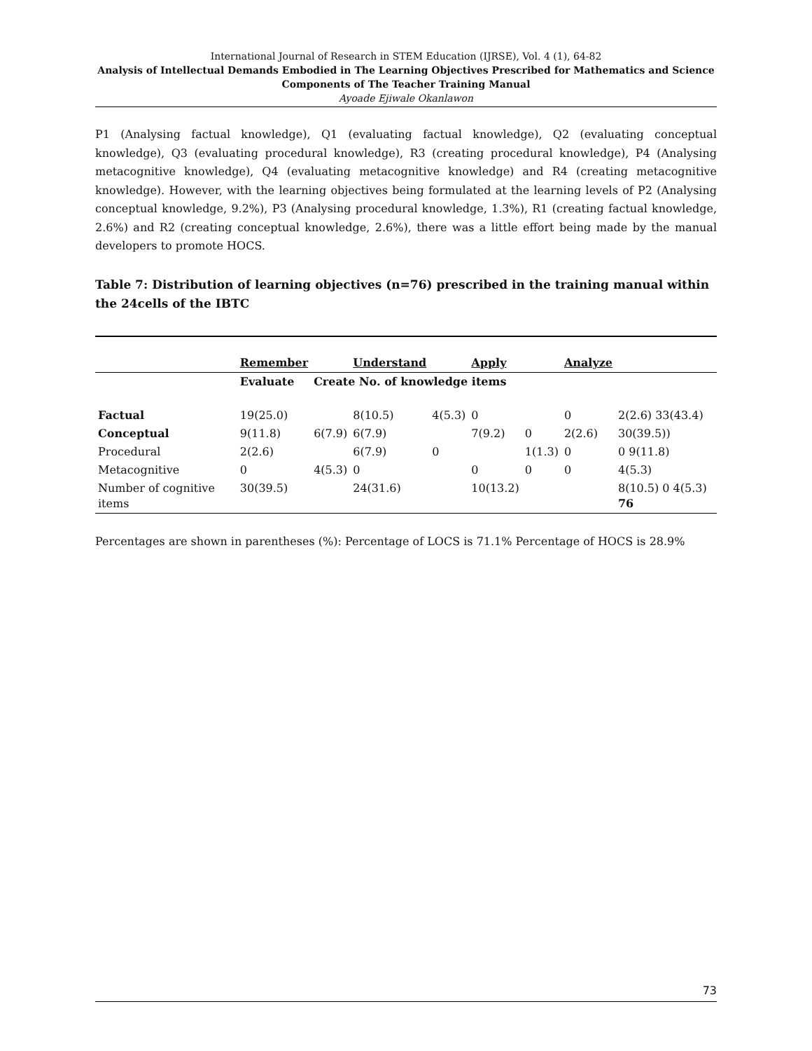International Journal of Research in STEM Education (IJRSE), Vol. 4 (1), 64-82
Analysis of Intellectual Demands Embodied in The Learning Objectives Prescribed for Mathematics and Science Components of The Teacher Training Manual
Ayoade Ejiwale Okanlawon
P1 (Analysing factual knowledge), Q1 (evaluating factual knowledge), Q2 (evaluating conceptual knowledge), Q3 (evaluating procedural knowledge), R3 (creating procedural knowledge), P4 (Analysing metacognitive knowledge), Q4 (evaluating metacognitive knowledge) and R4 (creating metacognitive knowledge). However, with the learning objectives being formulated at the learning levels of P2 (Analysing conceptual knowledge, 9.2%), P3 (Analysing procedural knowledge, 1.3%), R1 (creating factual knowledge, 2.6%) and R2 (creating conceptual knowledge, 2.6%), there was a little effort being made by the manual developers to promote HOCS.
Table 7: Distribution of learning objectives (n=76) prescribed in the training manual within the 24cells of the IBTC
| | Remember | | Understand | | Apply | | Analyze | |
| --- | --- | --- | --- | --- | --- | --- | --- | --- |
| | Evaluate | Create No. of knowledge items | | | | | | |
| Factual | 19(25.0) | | 8(10.5) | 4(5.3) | 0 | | 0 | 2(2.6) 33(43.4) |
| Conceptual | 9(11.8) | 6(7.9) | 6(7.9) | | 7(9.2) | 0 | 2(2.6) | 30(39.5)) |
| Procedural | 2(2.6) | | 6(7.9) | 0 | | 1(1.3) | 0 | 0 9(11.8) |
| Metacognitive | 0 | 4(5.3) | 0 | | 0 | 0 | 0 | 4(5.3) |
| Number of cognitive items | 30(39.5) | | 24(31.6) | | 10(13.2) | | | 8(10.5) 0 4(5.3) 76 |
Percentages are shown in parentheses (%): Percentage of LOCS is 71.1% Percentage of HOCS is 28.9%
73